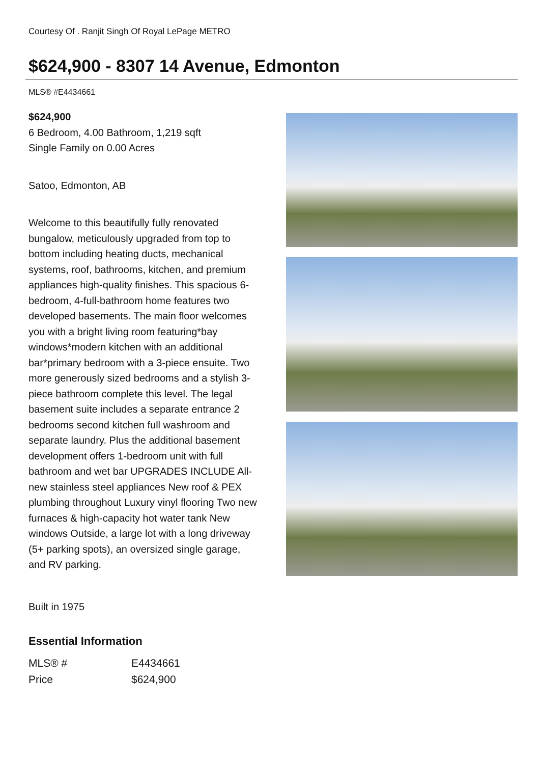Courtesy Of . Ranjit Singh Of Royal LePage METRO
$624,900 - 8307 14 Avenue, Edmonton
MLS® #E4434661
$624,900
6 Bedroom, 4.00 Bathroom, 1,219 sqft
Single Family on 0.00 Acres
Satoo, Edmonton, AB
Welcome to this beautifully fully renovated bungalow, meticulously upgraded from top to bottom including heating ducts, mechanical systems, roof, bathrooms, kitchen, and premium appliances high-quality finishes. This spacious 6-bedroom, 4-full-bathroom home features two developed basements. The main floor welcomes you with a bright living room featuring*bay windows*modern kitchen with an additional bar*primary bedroom with a 3-piece ensuite. Two more generously sized bedrooms and a stylish 3-piece bathroom complete this level. The legal basement suite includes a separate entrance 2 bedrooms second kitchen full washroom and separate laundry. Plus the additional basement development offers 1-bedroom unit with full bathroom and wet bar UPGRADES INCLUDE All-new stainless steel appliances New roof & PEX plumbing throughout Luxury vinyl flooring Two new furnaces & high-capacity hot water tank New windows Outside, a large lot with a long driveway (5+ parking spots), an oversized single garage, and RV parking.
Built in 1975
Essential Information
| MLS® # | E4434661 |
| Price | $624,900 |